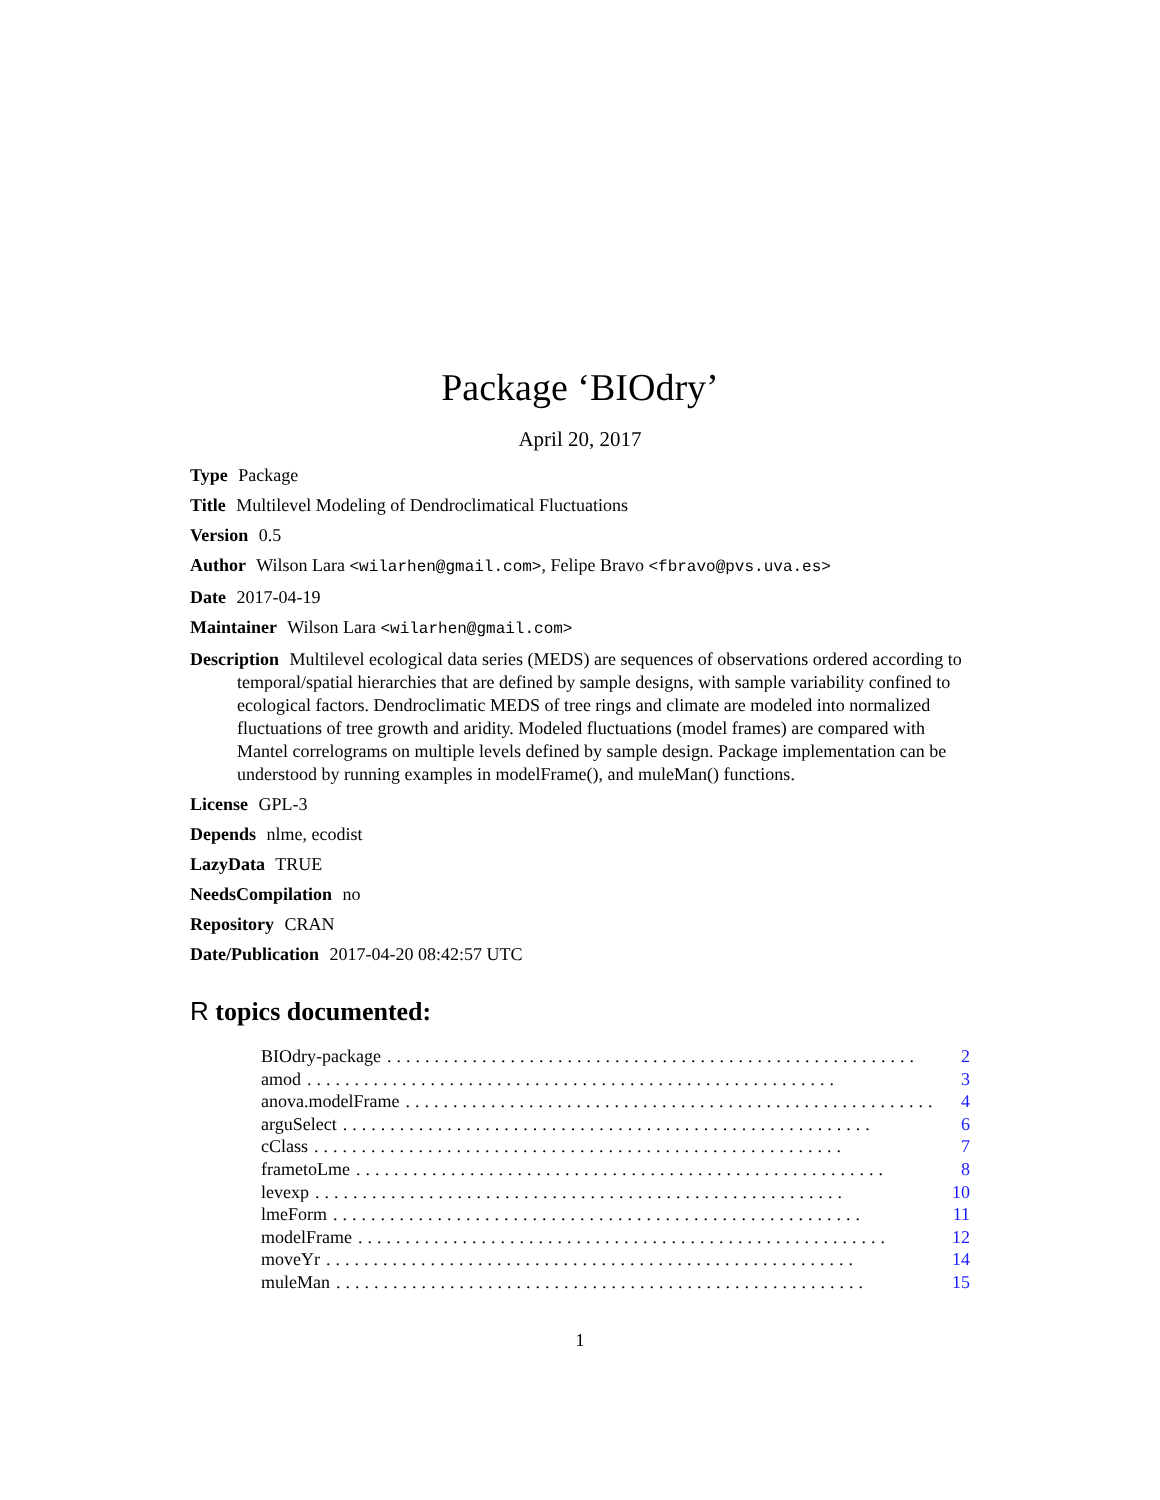Package ‘BIOdry’
April 20, 2017
Type Package
Title Multilevel Modeling of Dendroclimatical Fluctuations
Version 0.5
Author Wilson Lara <wilarhen@gmail.com>, Felipe Bravo <fbravo@pvs.uva.es>
Date 2017-04-19
Maintainer Wilson Lara <wilarhen@gmail.com>
Description Multilevel ecological data series (MEDS) are sequences of observations ordered according to temporal/spatial hierarchies that are defined by sample designs, with sample variability confined to ecological factors. Dendroclimatic MEDS of tree rings and climate are modeled into normalized fluctuations of tree growth and aridity. Modeled fluctuations (model frames) are compared with Mantel correlograms on multiple levels defined by sample design. Package implementation can be understood by running examples in modelFrame(), and muleMan() functions.
License GPL-3
Depends nlme, ecodist
LazyData TRUE
NeedsCompilation no
Repository CRAN
Date/Publication 2017-04-20 08:42:57 UTC
R topics documented:
BIOdry-package........................................................ 2
amod........................................................ 3
anova.modelFrame........................................................ 4
arguSelect........................................................ 6
cClass........................................................ 7
frametoLme........................................................ 8
levexp........................................................ 10
lmeForm........................................................ 11
modelFrame........................................................ 12
moveYr........................................................ 14
muleMan........................................................ 15
1